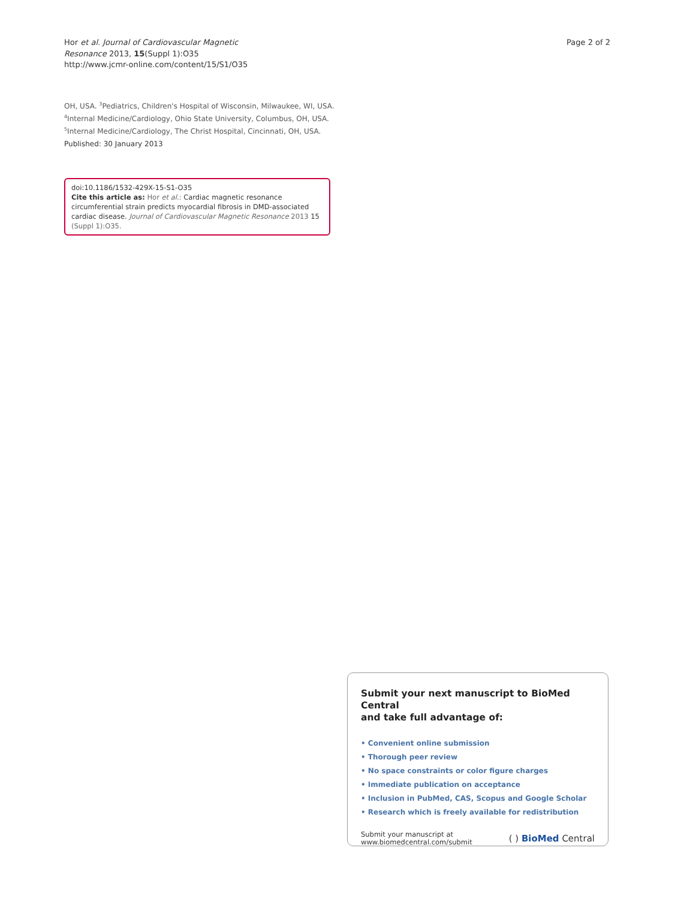Hor et al. Journal of Cardiovascular Magnetic
Resonance 2013, 15(Suppl 1):O35
http://www.jcmr-online.com/content/15/S1/O35
Page 2 of 2
OH, USA. <sup>3</sup>Pediatrics, Children's Hospital of Wisconsin, Milwaukee, WI, USA.
<sup>4</sup> Internal Medicine/Cardiology, Ohio State University, Columbus, OH, USA.
<sup>5</sup> Internal Medicine/Cardiology, The Christ Hospital, Cincinnati, OH, USA.
Published: 30 January 2013
doi:10.1186/1532-429X-15-S1-O35
Cite this article as: Hor et al.: Cardiac magnetic resonance circumferential strain predicts myocardial fibrosis in DMD-associated cardiac disease. Journal of Cardiovascular Magnetic Resonance 2013 15 (Suppl 1):O35.
Submit your next manuscript to BioMed Central
and take full advantage of:
• Convenient online submission
• Thorough peer review
• No space constraints or color figure charges
• Immediate publication on acceptance
• Inclusion in PubMed, CAS, Scopus and Google Scholar
• Research which is freely available for redistribution
Submit your manuscript at
www.biomedcentral.com/submit
( ) BioMed Central